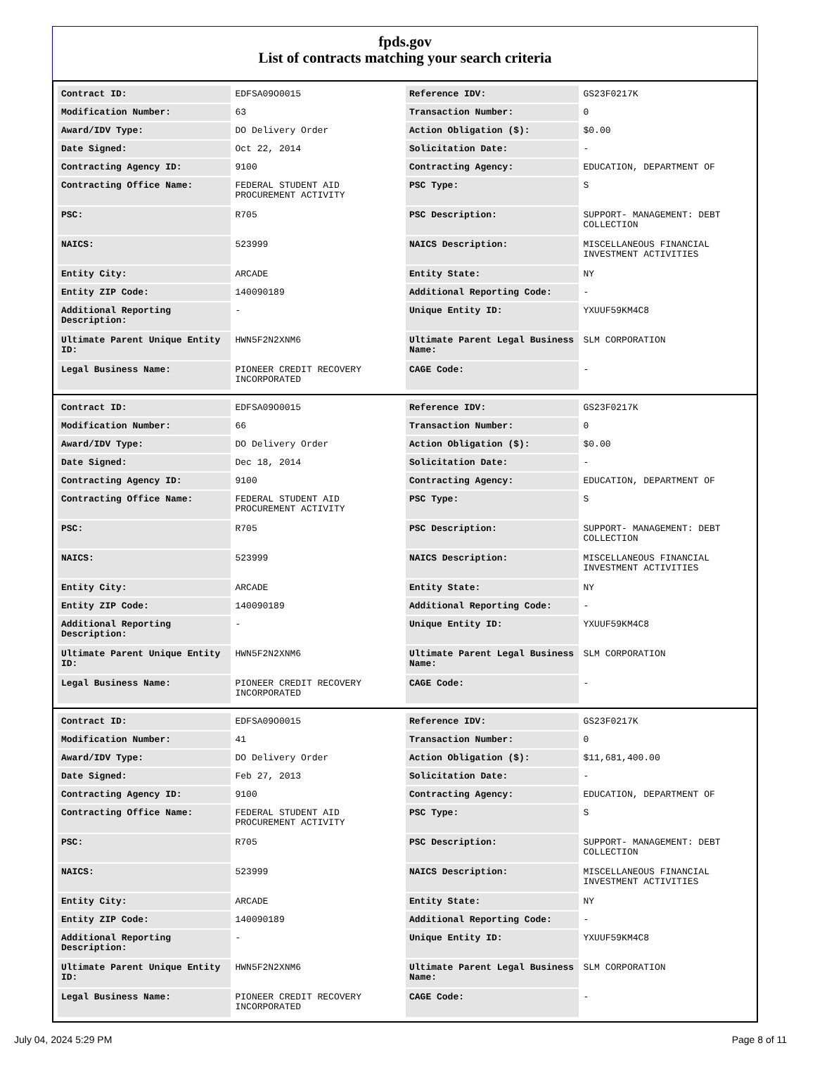fpds.gov
List of contracts matching your search criteria
| Contract ID: | EDFSA09O0015 | Reference IDV: | GS23F0217K |
| Modification Number: | 63 | Transaction Number: | 0 |
| Award/IDV Type: | DO Delivery Order | Action Obligation ($): | $0.00 |
| Date Signed: | Oct 22, 2014 | Solicitation Date: | - |
| Contracting Agency ID: | 9100 | Contracting Agency: | EDUCATION, DEPARTMENT OF |
| Contracting Office Name: | FEDERAL STUDENT AID PROCUREMENT ACTIVITY | PSC Type: | S |
| PSC: | R705 | PSC Description: | SUPPORT- MANAGEMENT: DEBT COLLECTION |
| NAICS: | 523999 | NAICS Description: | MISCELLANEOUS FINANCIAL INVESTMENT ACTIVITIES |
| Entity City: | ARCADE | Entity State: | NY |
| Entity ZIP Code: | 140090189 | Additional Reporting Code: | - |
| Additional Reporting Description: | - | Unique Entity ID: | YXUUF59KM4C8 |
| Ultimate Parent Unique Entity ID: | HWN5F2N2XNM6 | Ultimate Parent Legal Business Name: | SLM CORPORATION |
| Legal Business Name: | PIONEER CREDIT RECOVERY INCORPORATED | CAGE Code: | - |
| Contract ID: | EDFSA09O0015 | Reference IDV: | GS23F0217K |
| Modification Number: | 66 | Transaction Number: | 0 |
| Award/IDV Type: | DO Delivery Order | Action Obligation ($): | $0.00 |
| Date Signed: | Dec 18, 2014 | Solicitation Date: | - |
| Contracting Agency ID: | 9100 | Contracting Agency: | EDUCATION, DEPARTMENT OF |
| Contracting Office Name: | FEDERAL STUDENT AID PROCUREMENT ACTIVITY | PSC Type: | S |
| PSC: | R705 | PSC Description: | SUPPORT- MANAGEMENT: DEBT COLLECTION |
| NAICS: | 523999 | NAICS Description: | MISCELLANEOUS FINANCIAL INVESTMENT ACTIVITIES |
| Entity City: | ARCADE | Entity State: | NY |
| Entity ZIP Code: | 140090189 | Additional Reporting Code: | - |
| Additional Reporting Description: | - | Unique Entity ID: | YXUUF59KM4C8 |
| Ultimate Parent Unique Entity ID: | HWN5F2N2XNM6 | Ultimate Parent Legal Business Name: | SLM CORPORATION |
| Legal Business Name: | PIONEER CREDIT RECOVERY INCORPORATED | CAGE Code: | - |
| Contract ID: | EDFSA09O0015 | Reference IDV: | GS23F0217K |
| Modification Number: | 41 | Transaction Number: | 0 |
| Award/IDV Type: | DO Delivery Order | Action Obligation ($): | $11,681,400.00 |
| Date Signed: | Feb 27, 2013 | Solicitation Date: | - |
| Contracting Agency ID: | 9100 | Contracting Agency: | EDUCATION, DEPARTMENT OF |
| Contracting Office Name: | FEDERAL STUDENT AID PROCUREMENT ACTIVITY | PSC Type: | S |
| PSC: | R705 | PSC Description: | SUPPORT- MANAGEMENT: DEBT COLLECTION |
| NAICS: | 523999 | NAICS Description: | MISCELLANEOUS FINANCIAL INVESTMENT ACTIVITIES |
| Entity City: | ARCADE | Entity State: | NY |
| Entity ZIP Code: | 140090189 | Additional Reporting Code: | - |
| Additional Reporting Description: | - | Unique Entity ID: | YXUUF59KM4C8 |
| Ultimate Parent Unique Entity ID: | HWN5F2N2XNM6 | Ultimate Parent Legal Business Name: | SLM CORPORATION |
| Legal Business Name: | PIONEER CREDIT RECOVERY INCORPORATED | CAGE Code: | - |
July 04, 2024 5:29 PM Page 8 of 11